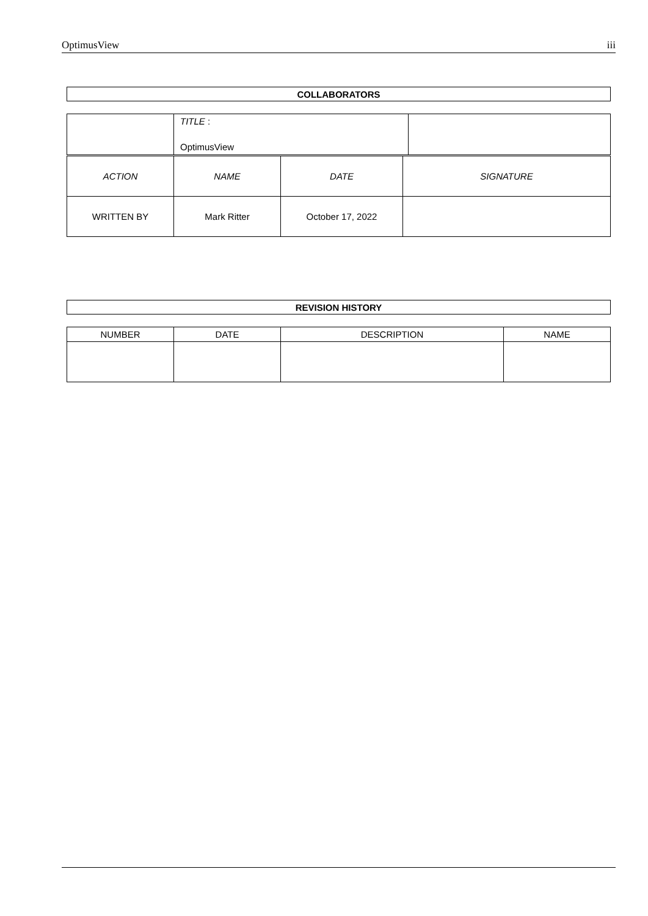OptimusView iii
| COLLABORATORS |
| --- |
| | TITLE : OptimusView | |
| ACTION | NAME | DATE | SIGNATURE |
| --- | --- | --- | --- |
| WRITTEN BY | Mark Ritter | October 17, 2022 | |
| REVISION HISTORY |
| --- |
| NUMBER | DATE | DESCRIPTION | NAME |
| --- | --- | --- | --- |